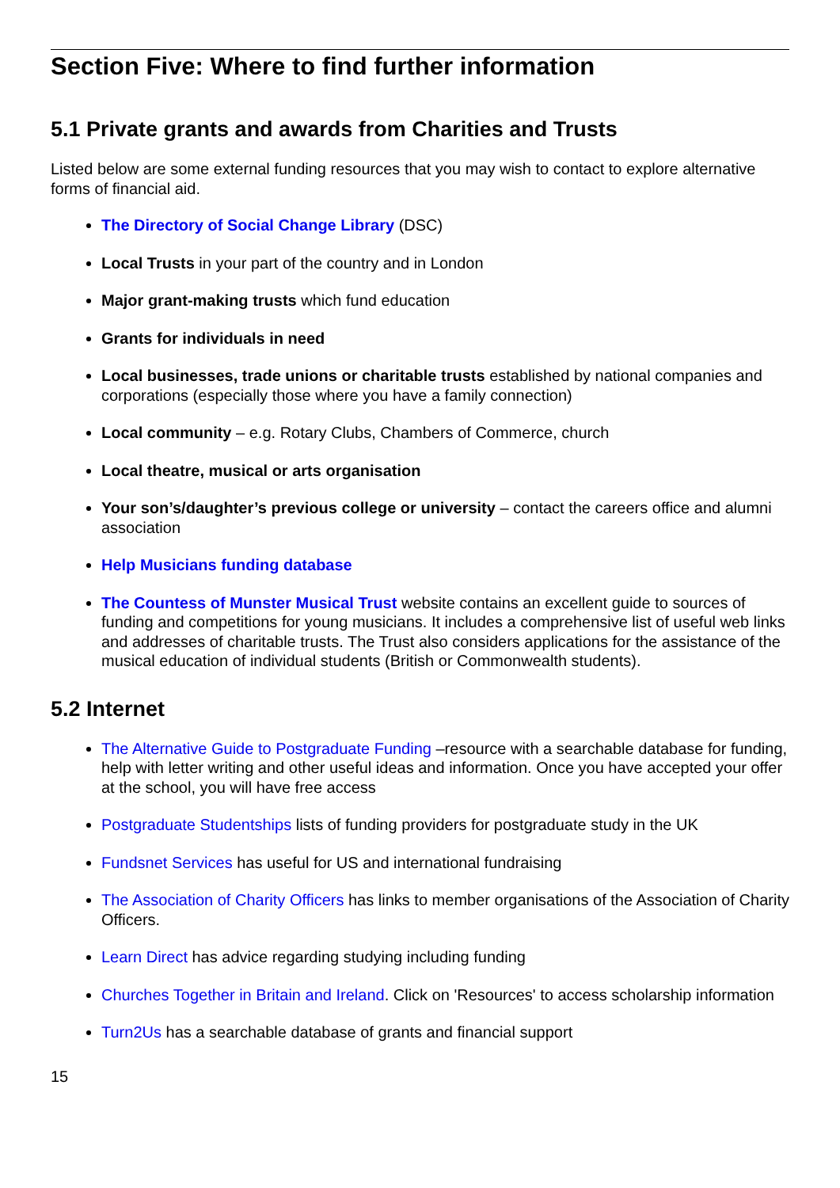Section Five: Where to find further information
5.1 Private grants and awards from Charities and Trusts
Listed below are some external funding resources that you may wish to contact to explore alternative forms of financial aid.
The Directory of Social Change Library (DSC)
Local Trusts in your part of the country and in London
Major grant-making trusts which fund education
Grants for individuals in need
Local businesses, trade unions or charitable trusts established by national companies and corporations (especially those where you have a family connection)
Local community – e.g. Rotary Clubs, Chambers of Commerce, church
Local theatre, musical or arts organisation
Your son’s/daughter’s previous college or university – contact the careers office and alumni association
Help Musicians funding database
The Countess of Munster Musical Trust website contains an excellent guide to sources of funding and competitions for young musicians. It includes a comprehensive list of useful web links and addresses of charitable trusts. The Trust also considers applications for the assistance of the musical education of individual students (British or Commonwealth students).
5.2 Internet
The Alternative Guide to Postgraduate Funding –resource with a searchable database for funding, help with letter writing and other useful ideas and information. Once you have accepted your offer at the school, you will have free access
Postgraduate Studentships lists of funding providers for postgraduate study in the UK
Fundsnet Services has useful for US and international fundraising
The Association of Charity Officers has links to member organisations of the Association of Charity Officers.
Learn Direct has advice regarding studying including funding
Churches Together in Britain and Ireland. Click on 'Resources' to access scholarship information
Turn2Us has a searchable database of grants and financial support
15